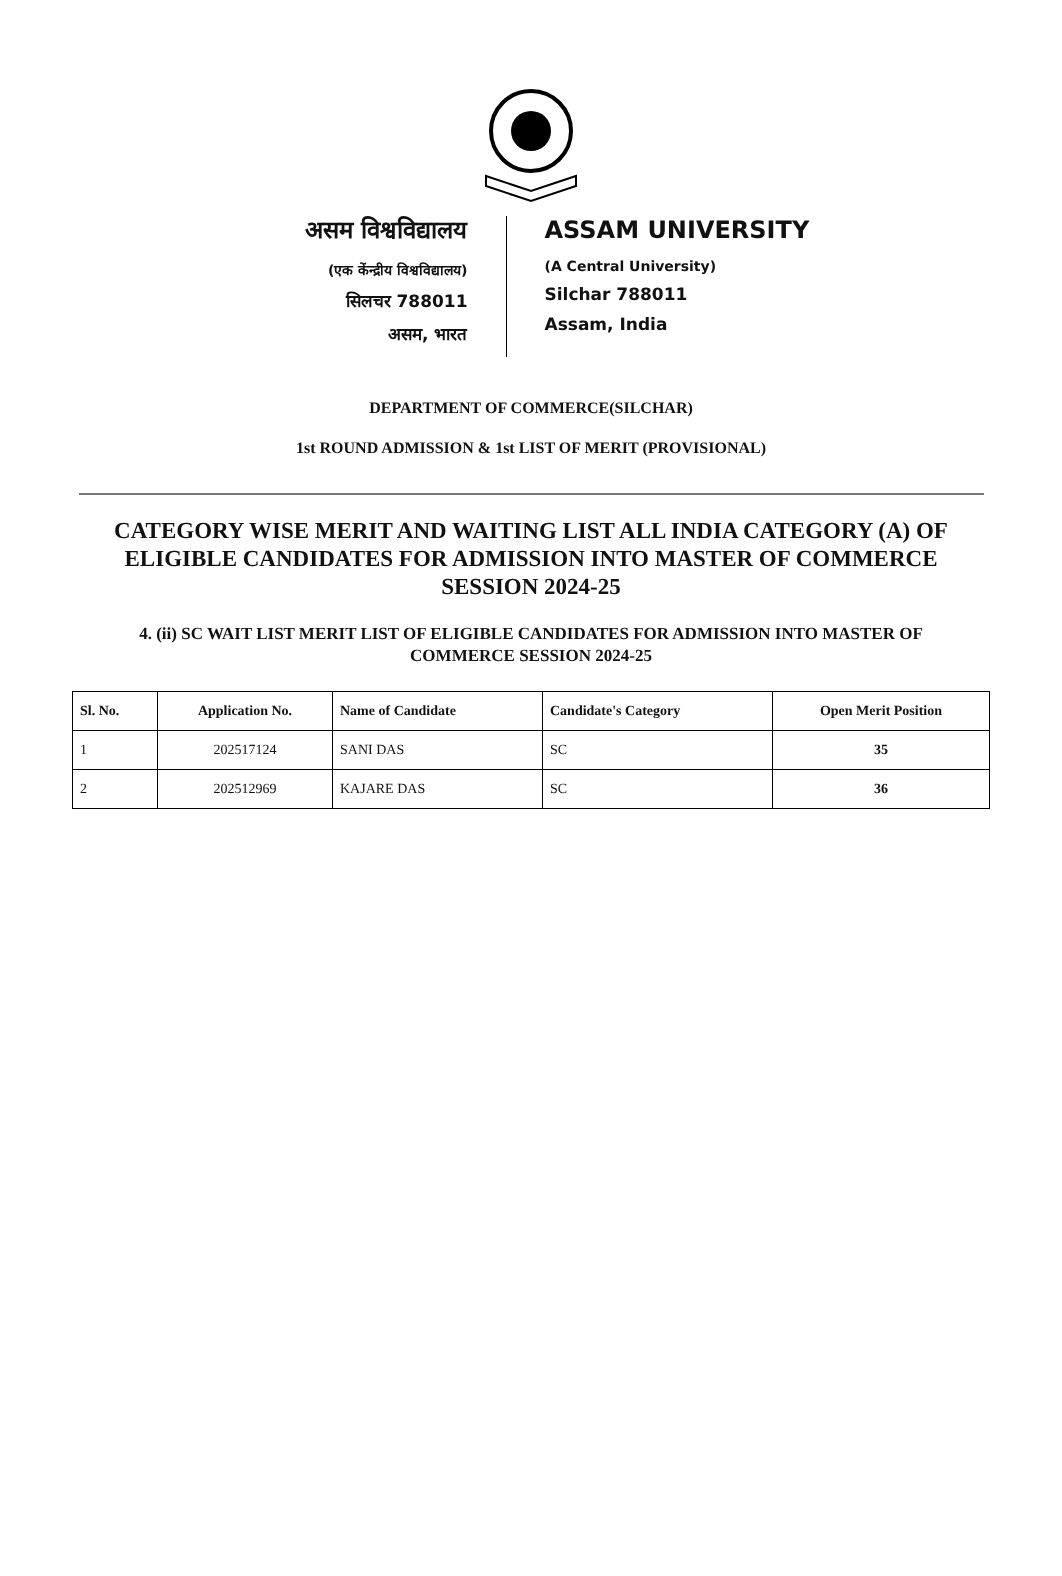असम विश्वविद्यालय
(एक केंन्द्रीय विश्वविद्यालय)
सिलचर 788011
असम, भारत
ASSAM UNIVERSITY
(A Central University)
Silchar 788011
Assam, India
DEPARTMENT OF COMMERCE(SILCHAR)
1st ROUND ADMISSION & 1st LIST OF MERIT (PROVISIONAL)
CATEGORY WISE MERIT AND WAITING LIST ALL INDIA CATEGORY (A) OF ELIGIBLE CANDIDATES FOR ADMISSION INTO MASTER OF COMMERCE SESSION 2024-25
4. (ii) SC WAIT LIST MERIT LIST OF ELIGIBLE CANDIDATES FOR ADMISSION INTO MASTER OF COMMERCE SESSION 2024-25
| Sl. No. | Application No. | Name of Candidate | Candidate's Category | Open Merit Position |
| --- | --- | --- | --- | --- |
| 1 | 202517124 | SANI DAS | SC | 35 |
| 2 | 202512969 | KAJARE DAS | SC | 36 |